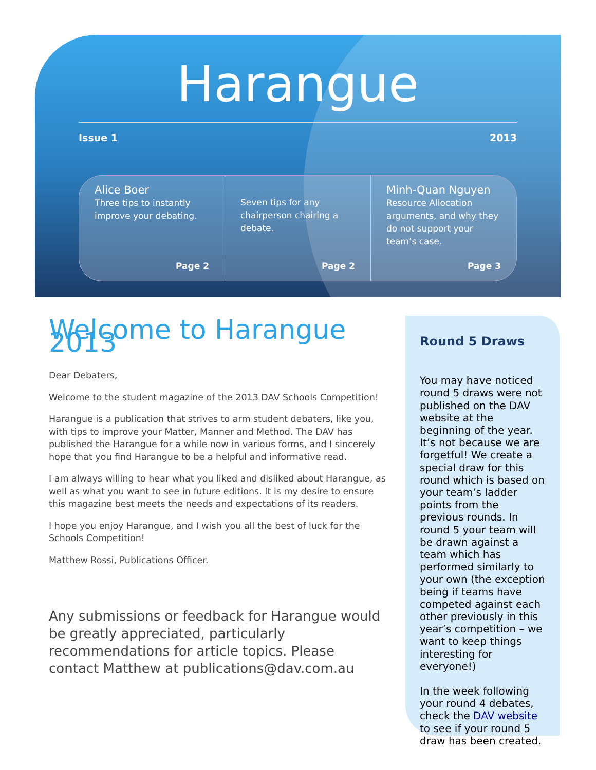Harangue
Issue 1 2013
Alice Boer
Three tips to instantly improve your debating.
Page 2
Seven tips for any chairperson chairing a debate.
Page 2
Minh-Quan Nguyen
Resource Allocation arguments, and why they do not support your team’s case.
Page 3
Welcome to Harangue 2013
Dear Debaters,
Welcome to the student magazine of the 2013 DAV Schools Competition!
Harangue is a publication that strives to arm student debaters, like you, with tips to improve your Matter, Manner and Method. The DAV has published the Harangue for a while now in various forms, and I sincerely hope that you find Harangue to be a helpful and informative read.
I am always willing to hear what you liked and disliked about Harangue, as well as what you want to see in future editions. It is my desire to ensure this magazine best meets the needs and expectations of its readers.
I hope you enjoy Harangue, and I wish you all the best of luck for the Schools Competition!
Matthew Rossi, Publications Officer.
Any submissions or feedback for Harangue would be greatly appreciated, particularly recommendations for article topics. Please contact Matthew at publications@dav.com.au
Round 5 Draws
You may have noticed round 5 draws were not published on the DAV website at the beginning of the year. It’s not because we are forgetful! We create a special draw for this round which is based on your team’s ladder points from the previous rounds. In round 5 your team will be drawn against a team which has performed similarly to your own (the exception being if teams have competed against each other previously in this year’s competition – we want to keep things interesting for everyone!)
In the week following your round 4 debates, check the DAV website to see if your round 5 draw has been created.